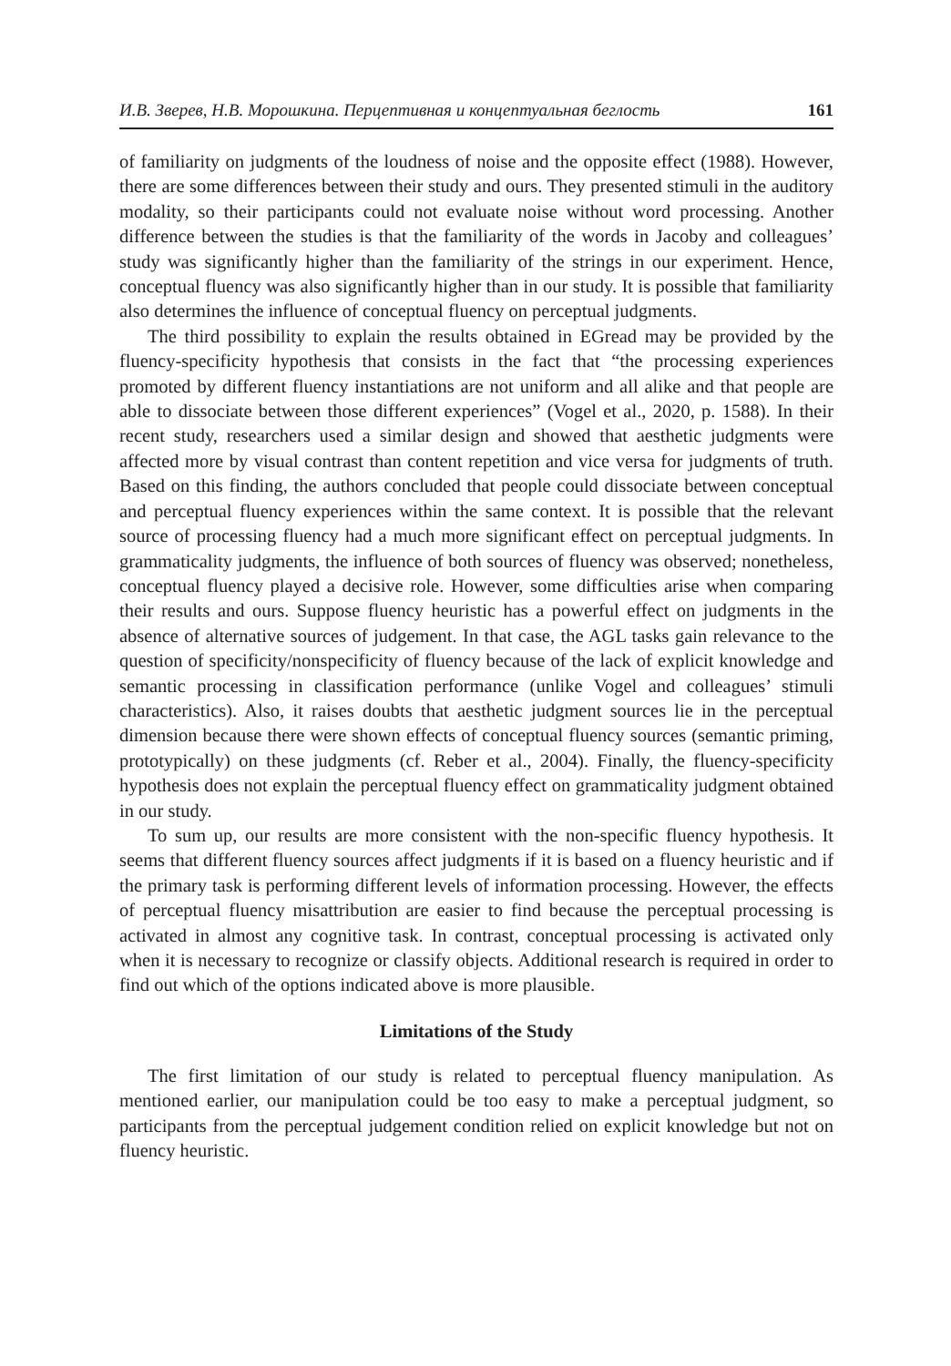И.В. Зверев, Н.В. Морошкина. Перцептивная и концептуальная беглость 161
of familiarity on judgments of the loudness of noise and the opposite effect (1988). However, there are some differences between their study and ours. They presented stimuli in the auditory modality, so their participants could not evaluate noise without word processing. Another difference between the studies is that the familiarity of the words in Jacoby and colleagues’ study was significantly higher than the familiarity of the strings in our experiment. Hence, conceptual fluency was also significantly higher than in our study. It is possible that familiarity also determines the influence of conceptual fluency on perceptual judgments.
The third possibility to explain the results obtained in EGread may be provided by the fluency-specificity hypothesis that consists in the fact that “the processing experiences promoted by different fluency instantiations are not uniform and all alike and that people are able to dissociate between those different experiences” (Vogel et al., 2020, p. 1588). In their recent study, researchers used a similar design and showed that aesthetic judgments were affected more by visual contrast than content repetition and vice versa for judgments of truth. Based on this finding, the authors concluded that people could dissociate between conceptual and perceptual fluency experiences within the same context. It is possible that the relevant source of processing fluency had a much more significant effect on perceptual judgments. In grammaticality judgments, the influence of both sources of fluency was observed; nonetheless, conceptual fluency played a decisive role. However, some difficulties arise when comparing their results and ours. Suppose fluency heuristic has a powerful effect on judgments in the absence of alternative sources of judgement. In that case, the AGL tasks gain relevance to the question of specificity/nonspecificity of fluency because of the lack of explicit knowledge and semantic processing in classification performance (unlike Vogel and colleagues’ stimuli characteristics). Also, it raises doubts that aesthetic judgment sources lie in the perceptual dimension because there were shown effects of conceptual fluency sources (semantic priming, prototypically) on these judgments (cf. Reber et al., 2004). Finally, the fluency-specificity hypothesis does not explain the perceptual fluency effect on grammaticality judgment obtained in our study.
To sum up, our results are more consistent with the non-specific fluency hypothesis. It seems that different fluency sources affect judgments if it is based on a fluency heuristic and if the primary task is performing different levels of information processing. However, the effects of perceptual fluency misattribution are easier to find because the perceptual processing is activated in almost any cognitive task. In contrast, conceptual processing is activated only when it is necessary to recognize or classify objects. Additional research is required in order to find out which of the options indicated above is more plausible.
Limitations of the Study
The first limitation of our study is related to perceptual fluency manipulation. As mentioned earlier, our manipulation could be too easy to make a perceptual judgment, so participants from the perceptual judgement condition relied on explicit knowledge but not on fluency heuristic.